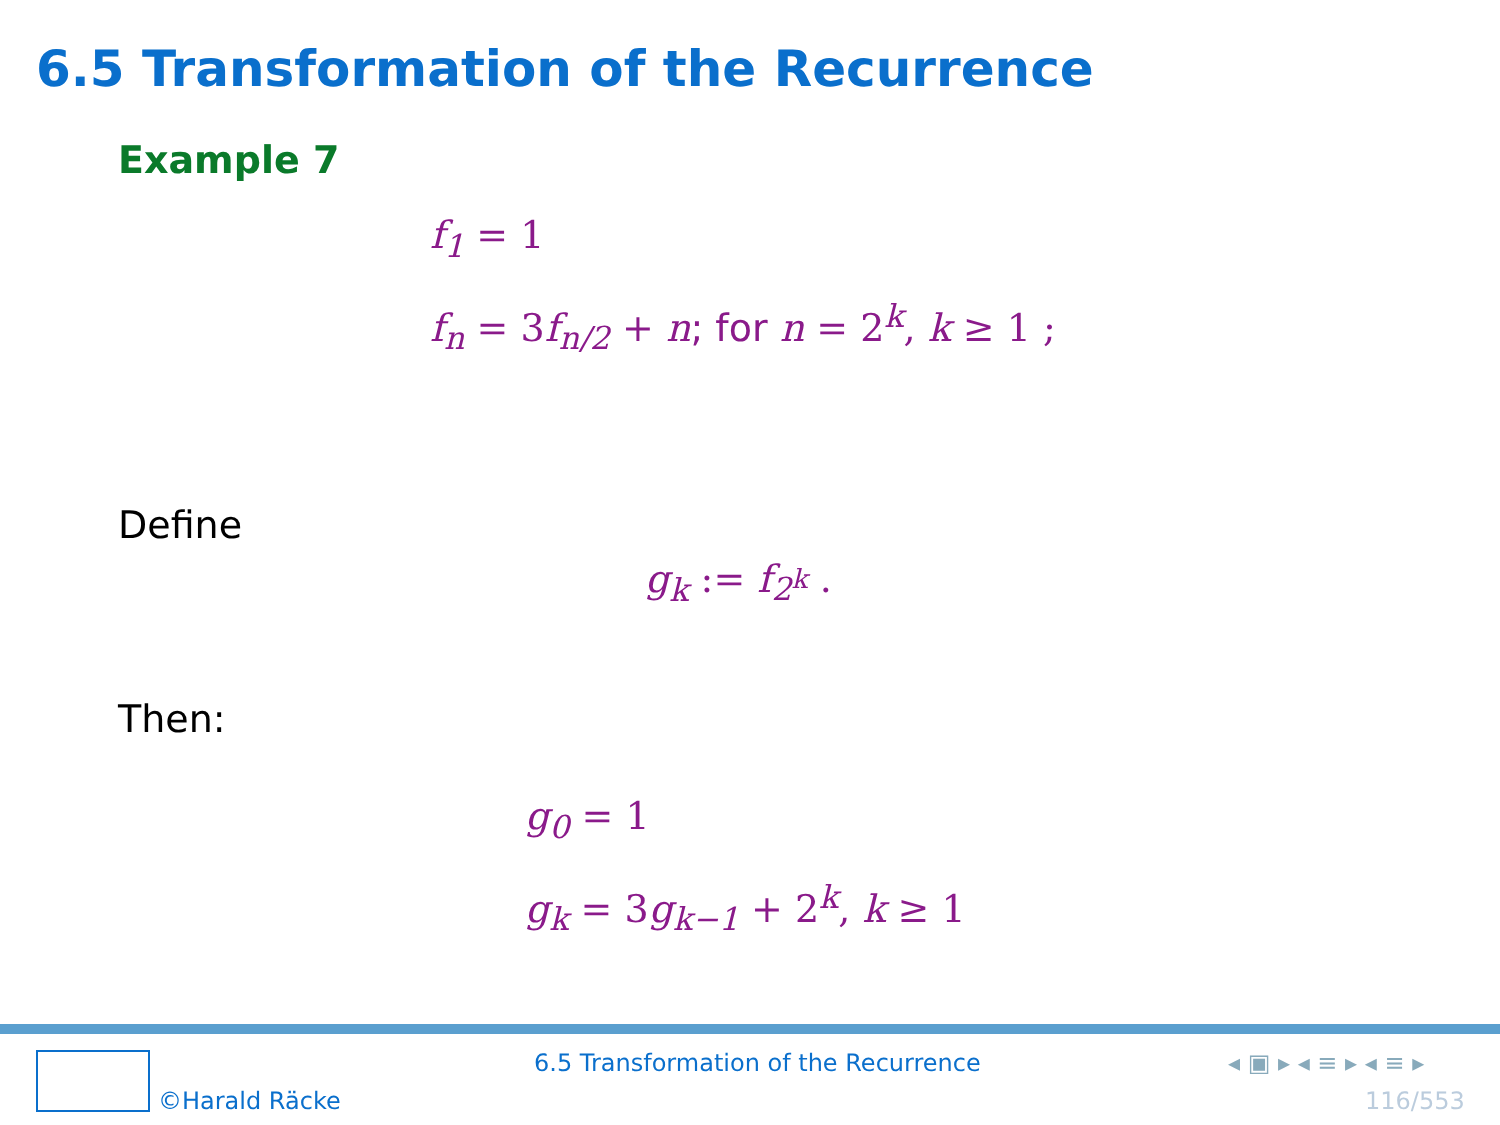6.5 Transformation of the Recurrence
Example 7
f<sub>1</sub> = 1
f<sub>n</sub> = 3f<sub>n/2</sub> + n; for n = 2<sup>k</sup>, k ≥ 1 ;
Define
g<sub>k</sub> := f<sub>2<sup>k</sup></sub> .
Then:
g<sub>0</sub> = 1
g<sub>k</sub> = 3g<sub>k−1</sub> + 2<sup>k</sup>, k ≥ 1
©Harald Räcke
6.5 Transformation of the Recurrence
◂ ▣ ▸ ◂ ≡ ▸ ◂ ≡ ▸
116/553